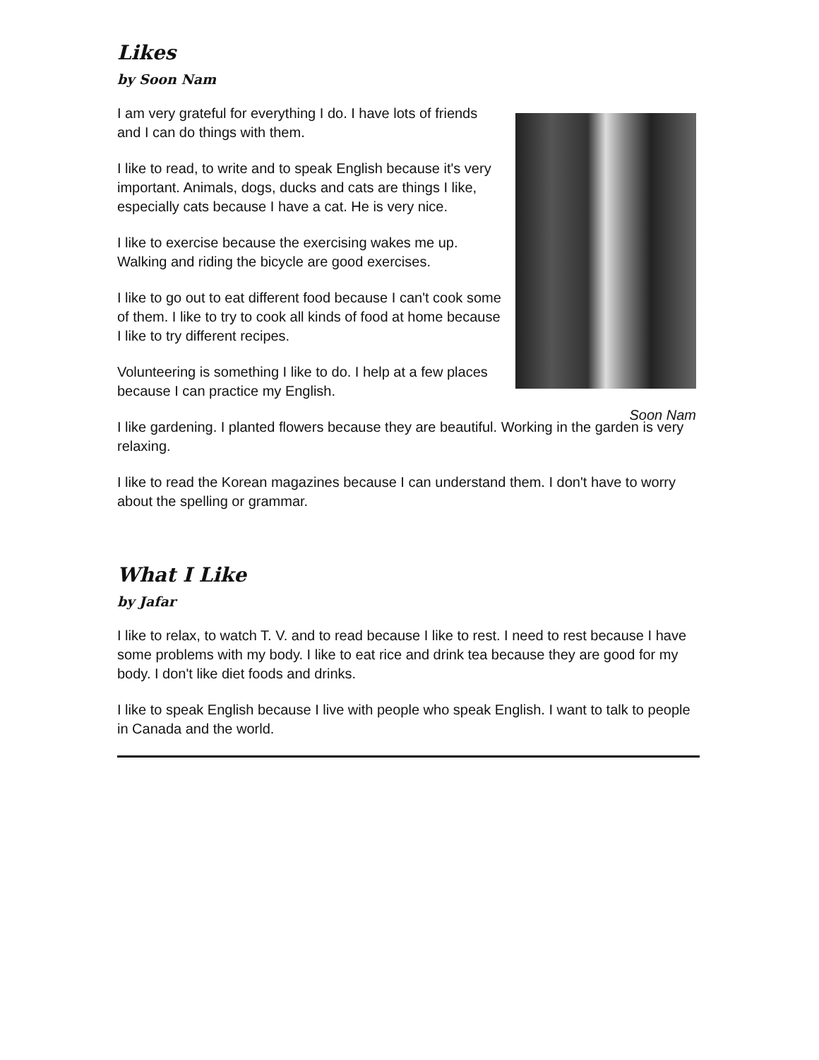Likes
by Soon Nam
I am very grateful for everything I do. I have lots of friends and I can do things with them.
I like to read, to write and to speak English because it's very important. Animals, dogs, ducks and cats are things I like, especially cats because I have a cat. He is very nice.
I like to exercise because the exercising wakes me up. Walking and riding the bicycle are good exercises.
I like to go out to eat different food because I can't cook some of them. I like to try to cook all kinds of food at home because I like to try different recipes.
Volunteering is something I like to do. I help at a few places because I can practice my English.
Soon Nam
I like gardening. I planted flowers because they are beautiful. Working in the garden is very relaxing.
I like to read the Korean magazines because I can understand them. I don't have to worry about the spelling or grammar.
What I Like
by Jafar
I like to relax, to watch T. V. and to read because I like to rest. I need to rest because I have some problems with my body. I like to eat rice and drink tea because they are good for my body. I don't like diet foods and drinks.
I like to speak English because I live with people who speak English. I want to talk to people in Canada and the world.